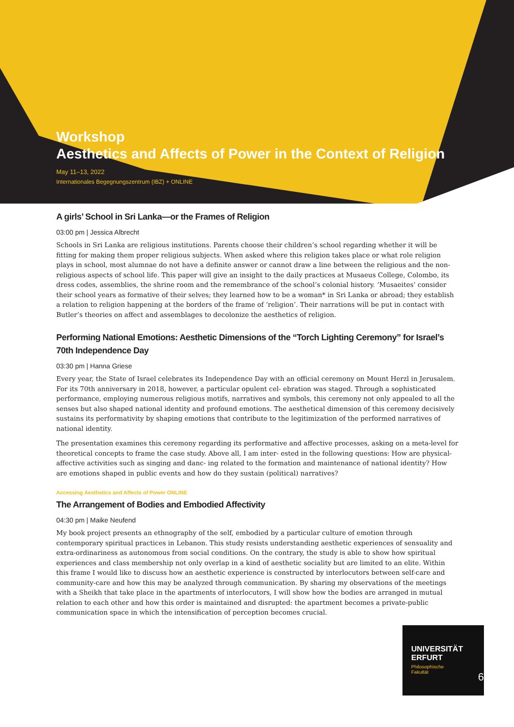Workshop
Aesthetics and Affects of Power in the Context of Religion
May 11–13, 2022
Internationales Begegnungszentrum (IBZ) + ONLINE
A girls’ School in Sri Lanka—or the Frames of Religion
03:00 pm | Jessica Albrecht
Schools in Sri Lanka are religious institutions. Parents choose their children’s school regarding whether it will be fitting for making them proper religious subjects. When asked where this religion takes place or what role religion plays in school, most alumnae do not have a definite answer or cannot draw a line between the religious and the non-religious aspects of school life. This paper will give an insight to the daily practices at Musaeus College, Colombo, its dress codes, assemblies, the shrine room and the remembrance of the school’s colonial history. ‘Musaeites’ consider their school years as formative of their selves; they learned how to be a woman* in Sri Lanka or abroad; they establish a relation to religion happening at the borders of the frame of ‘religion’. Their narrations will be put in contact with Butler’s theories on affect and assemblages to decolonize the aesthetics of religion.
Performing National Emotions: Aesthetic Dimensions of the “Torch Lighting Ceremony” for Israel’s 70th Independence Day
03:30 pm | Hanna Griese
Every year, the State of Israel celebrates its Independence Day with an official ceremony on Mount Herzl in Jerusalem. For its 70th anniversary in 2018, however, a particular opulent cel- ebration was staged. Through a sophisticated performance, employing numerous religious motifs, narratives and symbols, this ceremony not only appealed to all the senses but also shaped national identity and profound emotions. The aesthetical dimension of this ceremony decisively sustains its performativity by shaping emotions that contribute to the legitimization of the performed narratives of national identity.
The presentation examines this ceremony regarding its performative and affective processes, asking on a meta-level for theoretical concepts to frame the case study. Above all, I am inter- ested in the following questions: How are physical-affective activities such as singing and danc- ing related to the formation and maintenance of national identity? How are emotions shaped in public events and how do they sustain (political) narratives?
Accessing Aesthetics and Affects of Power ONLINE
The Arrangement of Bodies and Embodied Affectivity
04:30 pm | Maike Neufend
My book project presents an ethnography of the self, embodied by a particular culture of emotion through contemporary spiritual practices in Lebanon. This study resists understanding aesthetic experiences of sensuality and extra-ordinariness as autonomous from social conditions. On the contrary, the study is able to show how spiritual experiences and class membership not only overlap in a kind of aesthetic sociality but are limited to an elite. Within this frame I would like to discuss how an aesthetic experience is constructed by interlocutors between self-care and community-care and how this may be analyzed through communication. By sharing my observations of the meetings with a Sheikh that take place in the apartments of interlocutors, I will show how the bodies are arranged in mutual relation to each other and how this order is maintained and disrupted: the apartment becomes a private-public communication space in which the intensification of perception becomes crucial.
UNIVERSITÄT
ERFURT
Philosophische
Fakultät
6